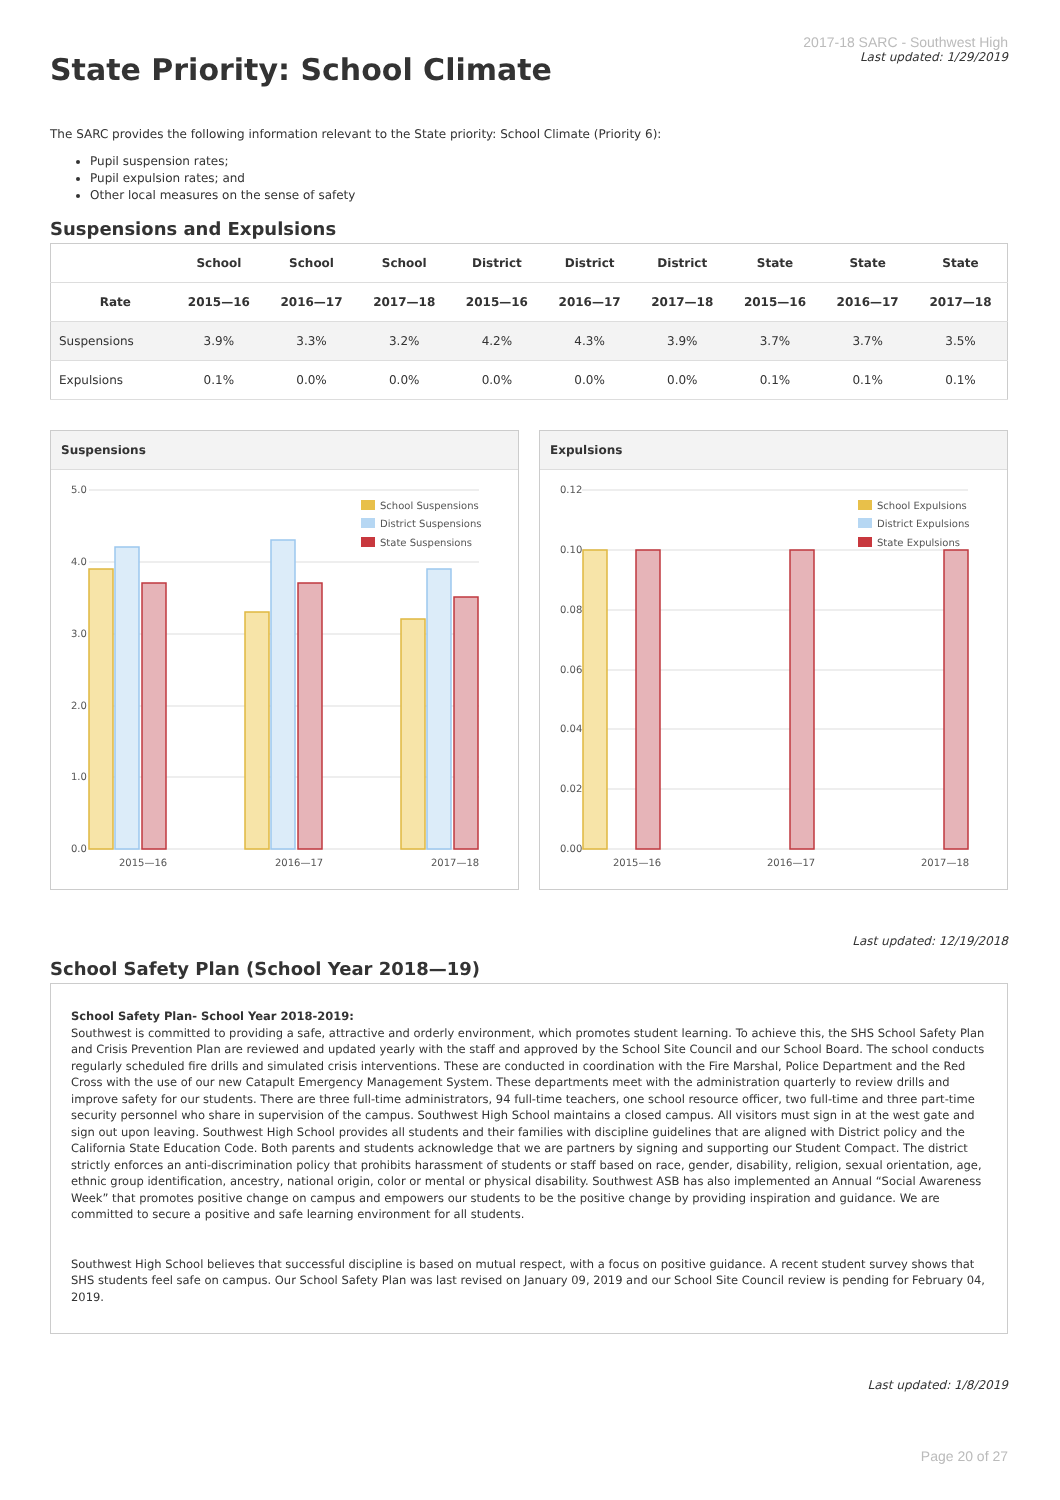State Priority: School Climate
2017-18 SARC - Southwest High
Last updated: 1/29/2019
The SARC provides the following information relevant to the State priority: School Climate (Priority 6):
Pupil suspension rates;
Pupil expulsion rates; and
Other local measures on the sense of safety
Suspensions and Expulsions
| | School | School | School | District | District | District | State | State | State |
| --- | --- | --- | --- | --- | --- | --- | --- | --- | --- |
| Rate | 2015—16 | 2016—17 | 2017—18 | 2015—16 | 2016—17 | 2017—18 | 2015—16 | 2016—17 | 2017—18 |
| Suspensions | 3.9% | 3.3% | 3.2% | 4.2% | 4.3% | 3.9% | 3.7% | 3.7% | 3.5% |
| Expulsions | 0.1% | 0.0% | 0.0% | 0.0% | 0.0% | 0.0% | 0.1% | 0.1% | 0.1% |
Suspensions
5.0
4.0
3.0
2.0
1.0
0.0
2015—16
2016—17
2017—18
School Suspensions
District Suspensions
State Suspensions
Expulsions
0.12
0.10
0.08
0.06
0.04
0.02
0.00
2015—16
2016—17
2017—18
School Expulsions
District Expulsions
State Expulsions
Last updated: 12/19/2018
School Safety Plan (School Year 2018—19)
School Safety Plan- School Year 2018-2019:
Southwest is committed to providing a safe, attractive and orderly environment, which promotes student learning. To achieve this, the SHS School Safety Plan and Crisis Prevention Plan are reviewed and updated yearly with the staff and approved by the School Site Council and our School Board. The school conducts regularly scheduled fire drills and simulated crisis interventions. These are conducted in coordination with the Fire Marshal, Police Department and the Red Cross with the use of our new Catapult Emergency Management System. These departments meet with the administration quarterly to review drills and improve safety for our students. There are three full-time administrators, 94 full-time teachers, one school resource officer, two full-time and three part-time security personnel who share in supervision of the campus. Southwest High School maintains a closed campus. All visitors must sign in at the west gate and sign out upon leaving. Southwest High School provides all students and their families with discipline guidelines that are aligned with District policy and the California State Education Code. Both parents and students acknowledge that we are partners by signing and supporting our Student Compact. The district strictly enforces an anti-discrimination policy that prohibits harassment of students or staff based on race, gender, disability, religion, sexual orientation, age, ethnic group identification, ancestry, national origin, color or mental or physical disability. Southwest ASB has also implemented an Annual “Social Awareness Week” that promotes positive change on campus and empowers our students to be the positive change by providing inspiration and guidance. We are committed to secure a positive and safe learning environment for all students.
Southwest High School believes that successful discipline is based on mutual respect, with a focus on positive guidance. A recent student survey shows that SHS students feel safe on campus. Our School Safety Plan was last revised on January 09, 2019 and our School Site Council review is pending for February 04, 2019.
Last updated: 1/8/2019
Page 20 of 27